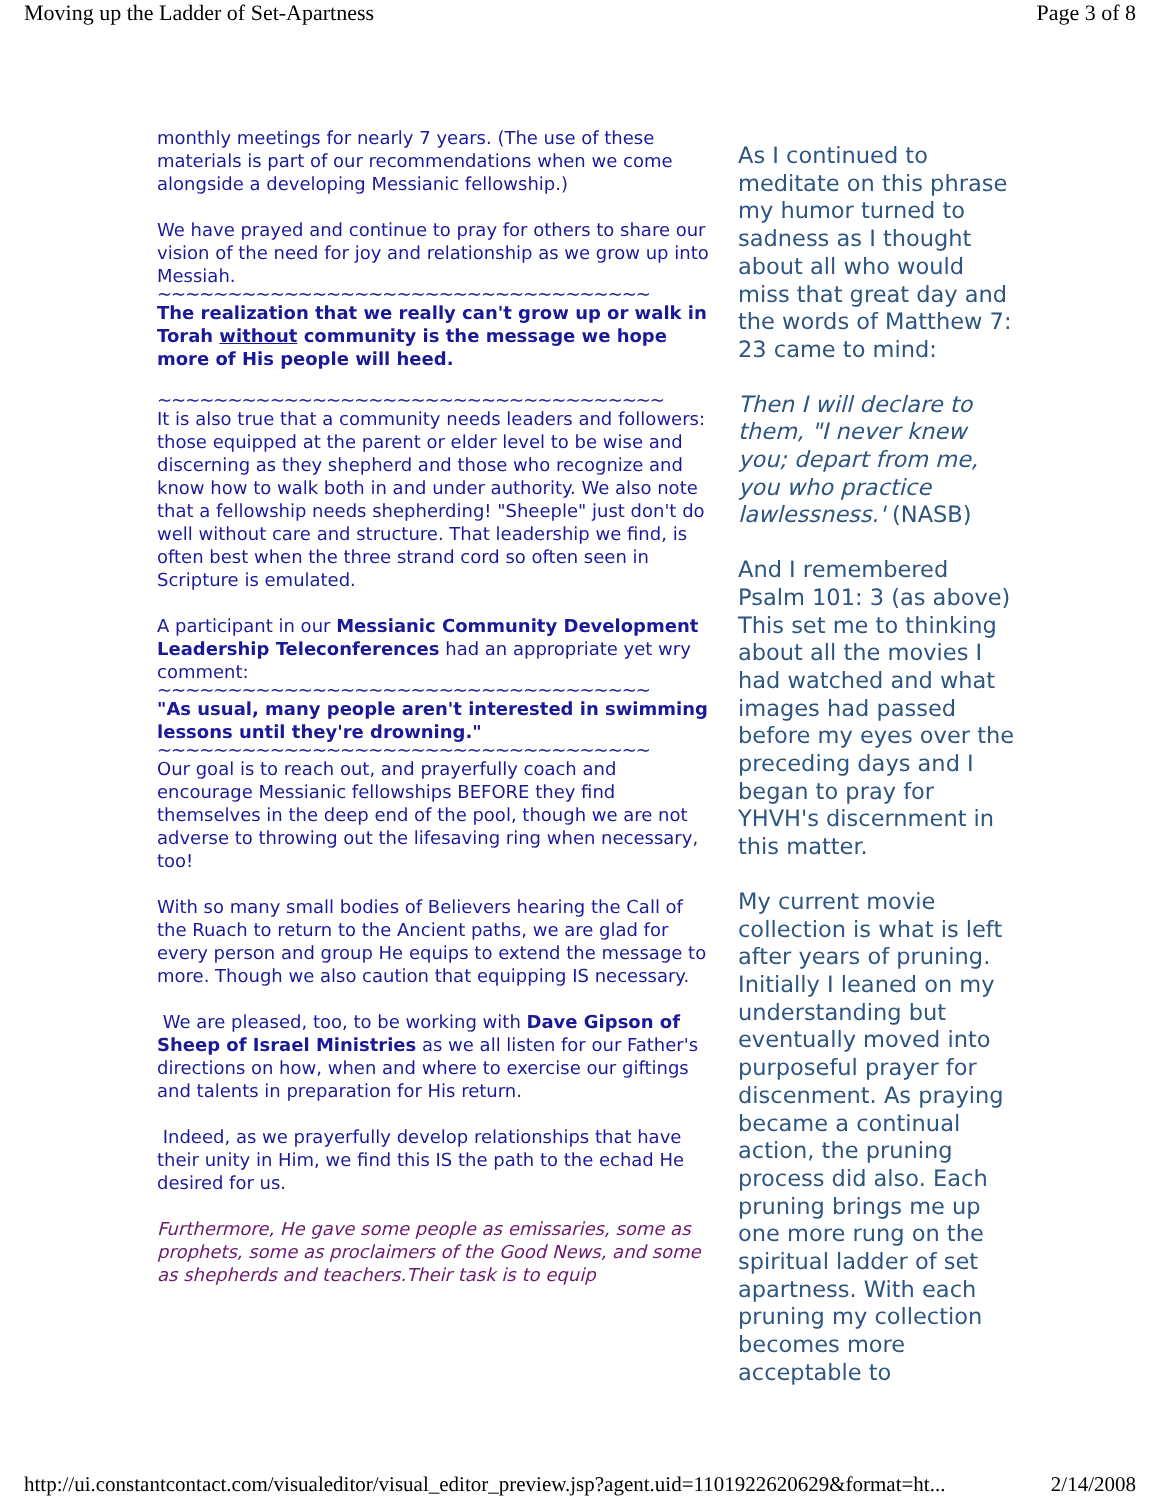Moving up the Ladder of Set-Apartness Page 3 of 8
monthly meetings for nearly 7 years. (The use of these materials is part of our recommendations when we come alongside a developing Messianic fellowship.)
We have prayed and continue to pray for others to share our vision of the need for joy and relationship as we grow up into Messiah.
~~~~~~~~~~~~~~~~~~~~~~~~~~~~~~~~~~~
The realization that we really can't grow up or walk in Torah without community is the message we hope more of His people will heed.
~~~~~~~~~~~~~~~~~~~~~~~~~~~~~~~~~~~~
It is also true that a community needs leaders and followers: those equipped at the parent or elder level to be wise and discerning as they shepherd and those who recognize and know how to walk both in and under authority. We also note that a fellowship needs shepherding! "Sheeple" just don't do well without care and structure. That leadership we find, is often best when the three strand cord so often seen in Scripture is emulated.
A participant in our Messianic Community Development Leadership Teleconferences had an appropriate yet wry comment:
~~~~~~~~~~~~~~~~~~~~~~~~~~~~~~~~~~~
"As usual, many people aren't interested in swimming lessons until they're drowning."
~~~~~~~~~~~~~~~~~~~~~~~~~~~~~~~~~~~
Our goal is to reach out, and prayerfully coach and encourage Messianic fellowships BEFORE they find themselves in the deep end of the pool, though we are not adverse to throwing out the lifesaving ring when necessary, too!
With so many small bodies of Believers hearing the Call of the Ruach to return to the Ancient paths, we are glad for every person and group He equips to extend the message to more. Though we also caution that equipping IS necessary.
We are pleased, too, to be working with Dave Gipson of Sheep of Israel Ministries as we all listen for our Father's directions on how, when and where to exercise our giftings and talents in preparation for His return.
Indeed, as we prayerfully develop relationships that have their unity in Him, we find this IS the path to the echad He desired for us.
Furthermore, He gave some people as emissaries, some as prophets, some as proclaimers of the Good News, and some as shepherds and teachers.Their task is to equip
As I continued to meditate on this phrase my humor turned to sadness as I thought about all who would miss that great day and the words of Matthew 7: 23 came to mind:
Then I will declare to them, "I never knew you; depart from me, you who practice lawlessness.' (NASB)
And I remembered Psalm 101: 3 (as above) This set me to thinking about all the movies I had watched and what images had passed before my eyes over the preceding days and I began to pray for YHVH's discernment in this matter.
My current movie collection is what is left after years of pruning. Initially I leaned on my understanding but eventually moved into purposeful prayer for discenment. As praying became a continual action, the pruning process did also. Each pruning brings me up one more rung on the spiritual ladder of set apartness. With each pruning my collection becomes more acceptable to
http://ui.constantcontact.com/visualeditor/visual_editor_preview.jsp?agent.uid=1101922620629&format=ht... 2/14/2008